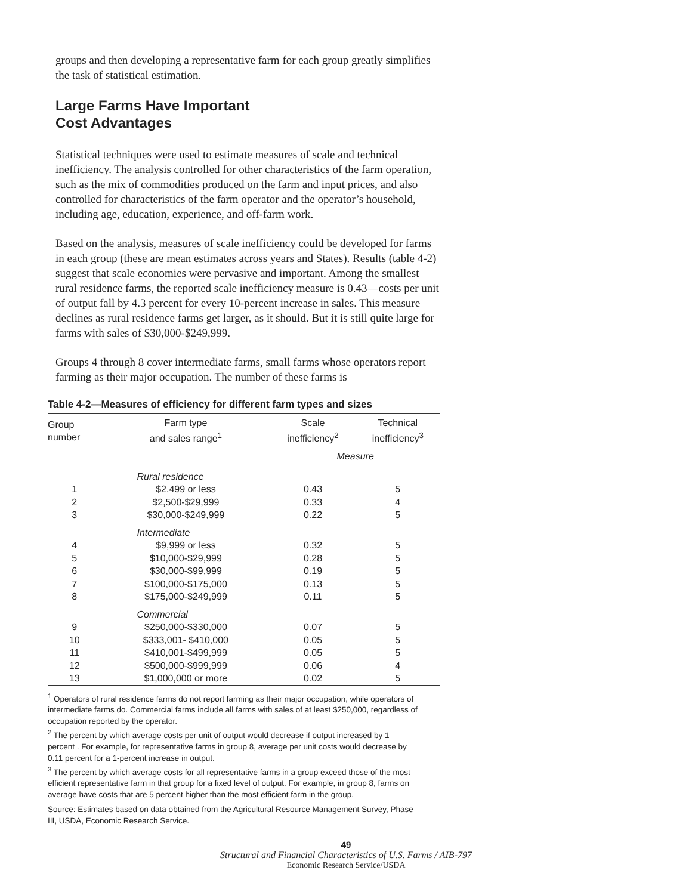groups and then developing a representative farm for each group greatly simplifies the task of statistical estimation.
Large Farms Have Important
Cost Advantages
Statistical techniques were used to estimate measures of scale and technical inefficiency. The analysis controlled for other characteristics of the farm operation, such as the mix of commodities produced on the farm and input prices, and also controlled for characteristics of the farm operator and the operator’s household, including age, education, experience, and off-farm work.
Based on the analysis, measures of scale inefficiency could be developed for farms in each group (these are mean estimates across years and States). Results (table 4-2) suggest that scale economies were pervasive and important. Among the smallest rural residence farms, the reported scale inefficiency measure is 0.43—costs per unit of output fall by 4.3 percent for every 10-percent increase in sales. This measure declines as rural residence farms get larger, as it should. But it is still quite large for farms with sales of $30,000-$249,999.
Groups 4 through 8 cover intermediate farms, small farms whose operators report farming as their major occupation. The number of these farms is
Table 4-2—Measures of efficiency for different farm types and sizes
| Group number | Farm type and sales range<sup>1</sup> | Scale inefficiency<sup>2</sup> | Technical inefficiency<sup>3</sup> |
| --- | --- | --- | --- |
| | | Measure | |
| | Rural residence | | |
| 1 | $2,499 or less | 0.43 | 5 |
| 2 | $2,500-$29,999 | 0.33 | 4 |
| 3 | $30,000-$249,999 | 0.22 | 5 |
| | Intermediate | | |
| 4 | $9,999 or less | 0.32 | 5 |
| 5 | $10,000-$29,999 | 0.28 | 5 |
| 6 | $30,000-$99,999 | 0.19 | 5 |
| 7 | $100,000-$175,000 | 0.13 | 5 |
| 8 | $175,000-$249,999 | 0.11 | 5 |
| | Commercial | | |
| 9 | $250,000-$330,000 | 0.07 | 5 |
| 10 | $333,001- $410,000 | 0.05 | 5 |
| 11 | $410,001-$499,999 | 0.05 | 5 |
| 12 | $500,000-$999,999 | 0.06 | 4 |
| 13 | $1,000,000 or more | 0.02 | 5 |
<sup>1</sup> Operators of rural residence farms do not report farming as their major occupation, while operators of intermediate farms do. Commercial farms include all farms with sales of at least $250,000, regardless of occupation reported by the operator.
<sup>2</sup> The percent by which average costs per unit of output would decrease if output increased by 1 percent . For example, for representative farms in group 8, average per unit costs would decrease by 0.11 percent for a 1-percent increase in output.
<sup>3</sup> The percent by which average costs for all representative farms in a group exceed those of the most efficient representative farm in that group for a fixed level of output. For example, in group 8, farms on average have costs that are 5 percent higher than the most efficient farm in the group.
Source: Estimates based on data obtained from the Agricultural Resource Management Survey, Phase III, USDA, Economic Research Service.
49
Structural and Financial Characteristics of U.S. Farms / AIB-797
Economic Research Service/USDA